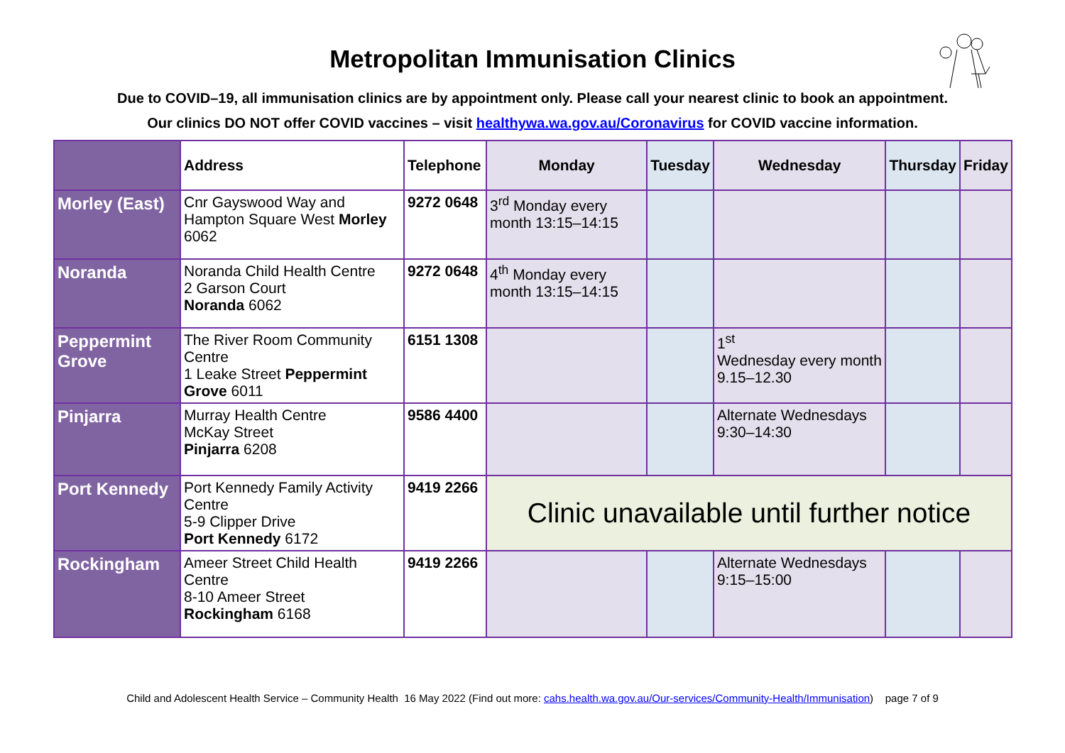Metropolitan Immunisation Clinics
Due to COVID–19, all immunisation clinics are by appointment only. Please call your nearest clinic to book an appointment.
Our clinics DO NOT offer COVID vaccines – visit healthywa.wa.gov.au/Coronavirus for COVID vaccine information.
| | Address | Telephone | Monday | Tuesday | Wednesday | Thursday | Friday |
| --- | --- | --- | --- | --- | --- | --- | --- |
| Morley (East) | Cnr Gayswood Way and Hampton Square West Morley 6062 | 9272 0648 | 3<sup>rd</sup> Monday every month 13:15–14:15 | | | | |
| Noranda | Noranda Child Health Centre 2 Garson Court Noranda 6062 | 9272 0648 | 4<sup>th</sup> Monday every month 13:15–14:15 | | | | |
| Peppermint Grove | The River Room Community Centre 1 Leake Street Peppermint Grove 6011 | 6151 1308 | | | 1<sup>st</sup> Wednesday every month 9.15–12.30 | | |
| Pinjarra | Murray Health Centre McKay Street Pinjarra 6208 | 9586 4400 | | | Alternate Wednesdays 9:30–14:30 | | |
| Port Kennedy | Port Kennedy Family Activity Centre 5-9 Clipper Drive Port Kennedy 6172 | 9419 2266 | Clinic unavailable until further notice | | | | |
| Rockingham | Ameer Street Child Health Centre 8-10 Ameer Street Rockingham 6168 | 9419 2266 | | | Alternate Wednesdays 9:15–15:00 | | |
Child and Adolescent Health Service – Community Health 16 May 2022 (Find out more: cahs.health.wa.gov.au/Our-services/Community-Health/Immunisation) page 7 of 9